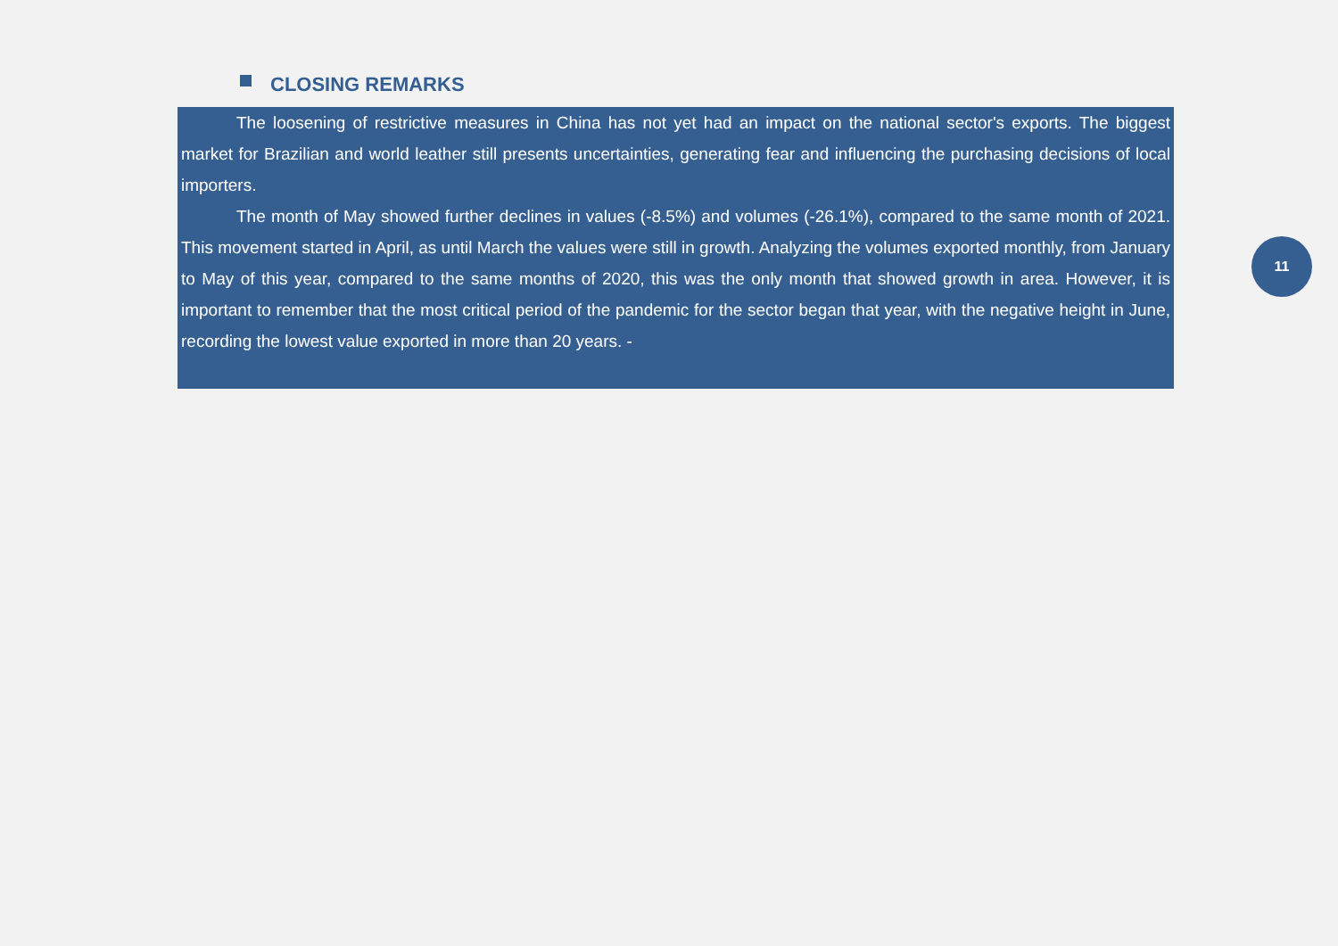CLOSING REMARKS
The loosening of restrictive measures in China has not yet had an impact on the national sector's exports. The biggest market for Brazilian and world leather still presents uncertainties, generating fear and influencing the purchasing decisions of local importers.
The month of May showed further declines in values (-8.5%) and volumes (-26.1%), compared to the same month of 2021. This movement started in April, as until March the values were still in growth. Analyzing the volumes exported monthly, from January to May of this year, compared to the same months of 2020, this was the only month that showed growth in area. However, it is important to remember that the most critical period of the pandemic for the sector began that year, with the negative height in June, recording the lowest value exported in more than 20 years. -
11